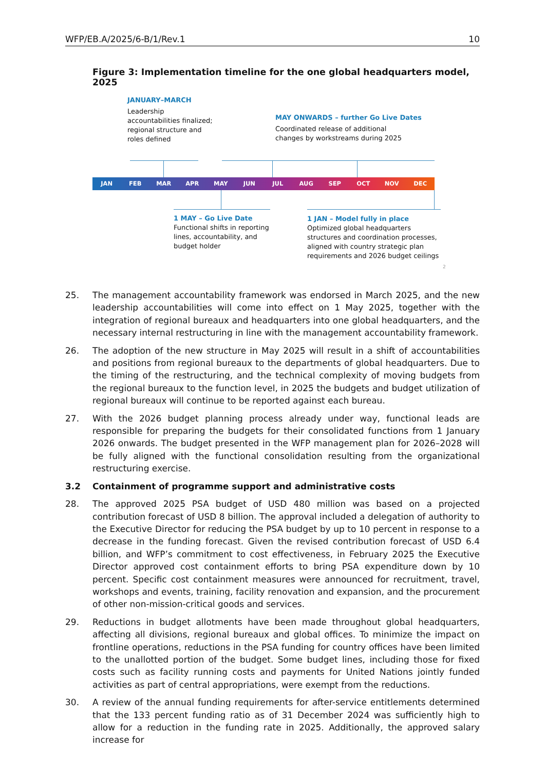WFP/EB.A/2025/6-B/1/Rev.1 10
Figure 3: Implementation timeline for the one global headquarters model, 2025
JANUARY–MARCH
Leadership
accountabilities finalized;
regional structure and
roles defined
MAY ONWARDS – further Go Live Dates
Coordinated release of additional
changes by workstreams during 2025
JAN FEB MAR APR MAY JUN JUL AUG SEP OCT NOV DEC
1 MAY – Go Live Date
Functional shifts in reporting
lines, accountability, and
budget holder
1 JAN – Model fully in place
Optimized global headquarters
structures and coordination processes,
aligned with country strategic plan
requirements and 2026 budget ceilings
2
25. The management accountability framework was endorsed in March 2025, and the new leadership accountabilities will come into effect on 1 May 2025, together with the integration of regional bureaux and headquarters into one global headquarters, and the necessary internal restructuring in line with the management accountability framework.
26. The adoption of the new structure in May 2025 will result in a shift of accountabilities and positions from regional bureaux to the departments of global headquarters. Due to the timing of the restructuring, and the technical complexity of moving budgets from the regional bureaux to the function level, in 2025 the budgets and budget utilization of regional bureaux will continue to be reported against each bureau.
27. With the 2026 budget planning process already under way, functional leads are responsible for preparing the budgets for their consolidated functions from 1 January 2026 onwards. The budget presented in the WFP management plan for 2026–2028 will be fully aligned with the functional consolidation resulting from the organizational restructuring exercise.
3.2 Containment of programme support and administrative costs
28. The approved 2025 PSA budget of USD 480 million was based on a projected contribution forecast of USD 8 billion. The approval included a delegation of authority to the Executive Director for reducing the PSA budget by up to 10 percent in response to a decrease in the funding forecast. Given the revised contribution forecast of USD 6.4 billion, and WFP’s commitment to cost effectiveness, in February 2025 the Executive Director approved cost containment efforts to bring PSA expenditure down by 10 percent. Specific cost containment measures were announced for recruitment, travel, workshops and events, training, facility renovation and expansion, and the procurement of other non-mission-critical goods and services.
29. Reductions in budget allotments have been made throughout global headquarters, affecting all divisions, regional bureaux and global offices. To minimize the impact on frontline operations, reductions in the PSA funding for country offices have been limited to the unallotted portion of the budget. Some budget lines, including those for fixed costs such as facility running costs and payments for United Nations jointly funded activities as part of central appropriations, were exempt from the reductions.
30. A review of the annual funding requirements for after-service entitlements determined that the 133 percent funding ratio as of 31 December 2024 was sufficiently high to allow for a reduction in the funding rate in 2025. Additionally, the approved salary increase for